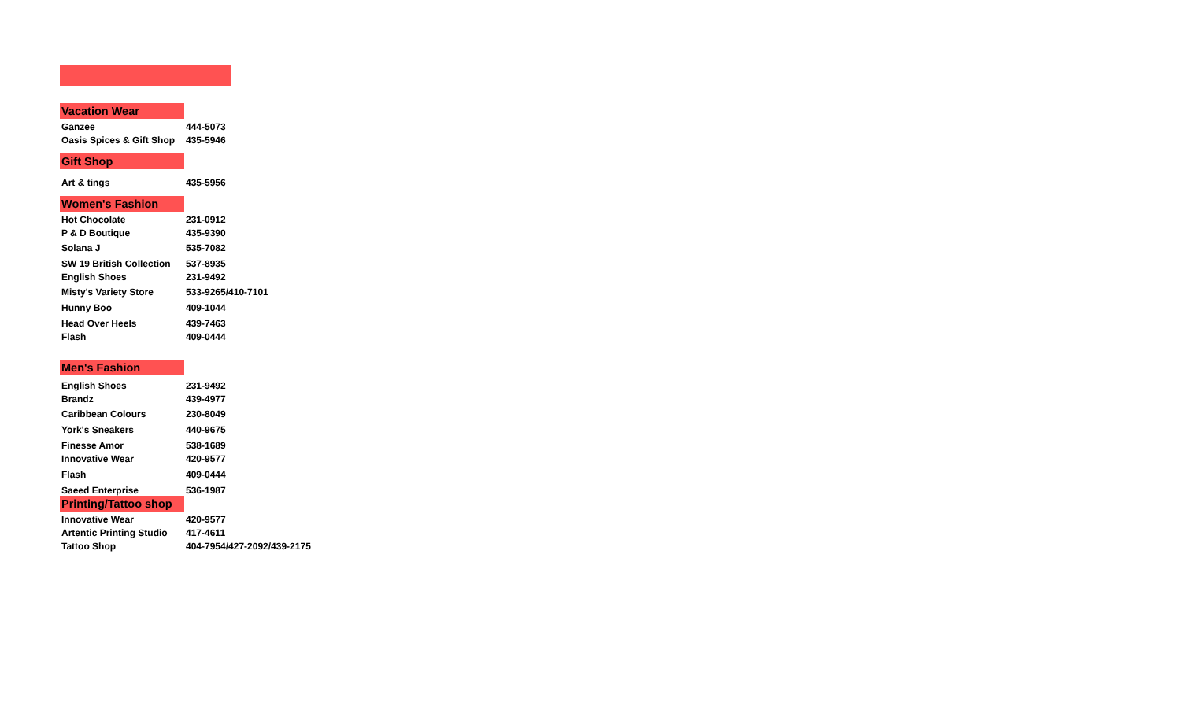| Vacation Wear | |
| Ganzee | 444-5073 |
| Oasis Spices & Gift Shop | 435-5946 |
| Gift Shop | |
| Art & tings | 435-5956 |
| Women's Fashion | |
| Hot Chocolate | 231-0912 |
| P & D Boutique | 435-9390 |
| Solana J | 535-7082 |
| SW 19 British Collection | 537-8935 |
| English Shoes | 231-9492 |
| Misty's Variety Store | 533-9265/410-7101 |
| Hunny Boo | 409-1044 |
| Head Over Heels | 439-7463 |
| Flash | 409-0444 |
| Men's Fashion | |
| English Shoes | 231-9492 |
| Brandz | 439-4977 |
| Caribbean Colours | 230-8049 |
| York's Sneakers | 440-9675 |
| Finesse Amor | 538-1689 |
| Innovative Wear | 420-9577 |
| Flash | 409-0444 |
| Saeed Enterprise | 536-1987 |
| Printing/Tattoo shop | |
| Innovative Wear | 420-9577 |
| Artentic Printing Studio | 417-4611 |
| Tattoo Shop | 404-7954/427-2092/439-2175 |